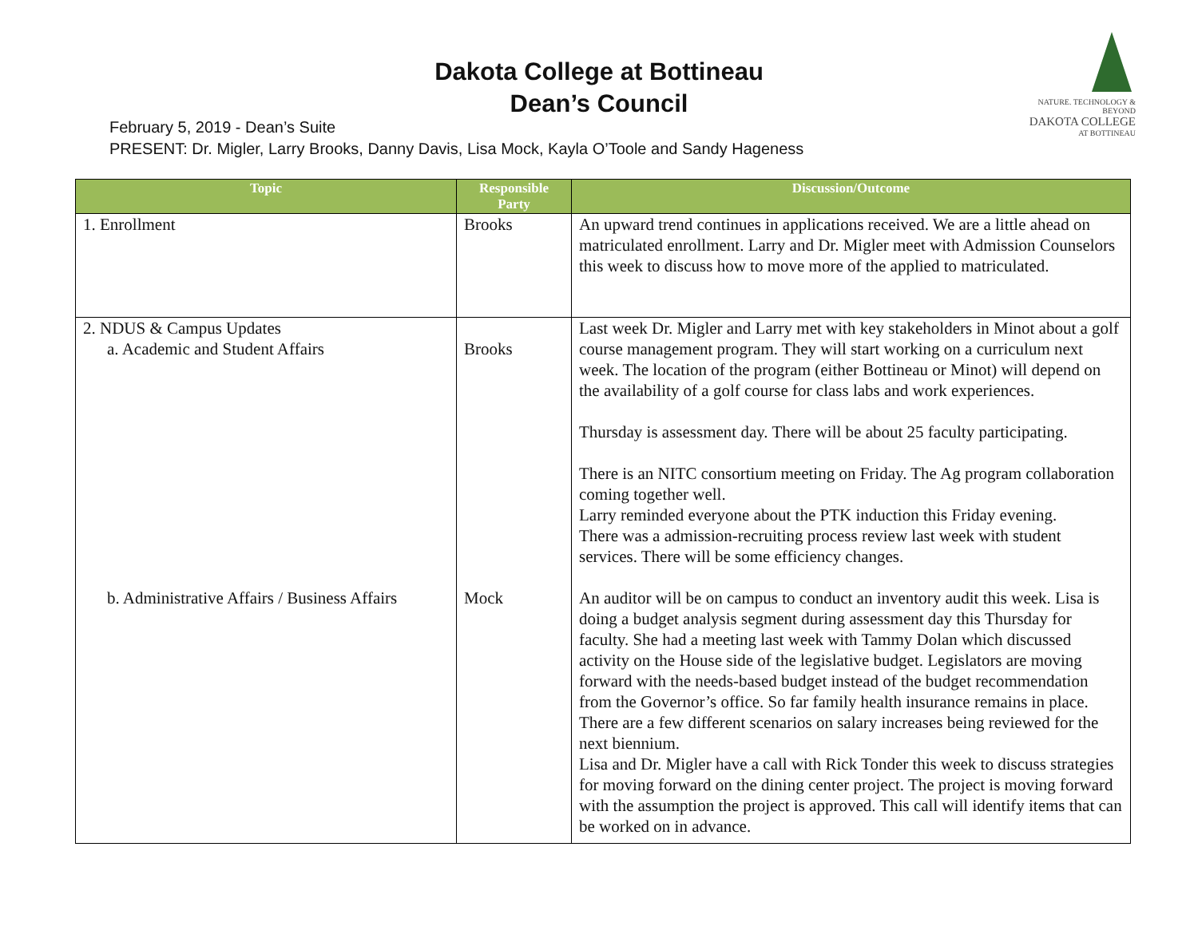Dakota College at Bottineau
Dean’s Council
NATURE. TECHNOLOGY & BEYOND
DAKOTA COLLEGE
AT BOTTINEAU
February 5, 2019 - Dean’s Suite
PRESENT: Dr. Migler, Larry Brooks, Danny Davis, Lisa Mock, Kayla O’Toole and Sandy Hageness
| Topic | Responsible Party | Discussion/Outcome |
| --- | --- | --- |
| 1. Enrollment | Brooks | An upward trend continues in applications received. We are a little ahead on matriculated enrollment. Larry and Dr. Migler meet with Admission Counselors this week to discuss how to move more of the applied to matriculated. |
| 2. NDUS & Campus Updates a. Academic and Student Affairs b. Administrative Affairs / Business Affairs | Brooks Mock | Last week Dr. Migler and Larry met with key stakeholders in Minot about a golf course management program. They will start working on a curriculum next week. The location of the program (either Bottineau or Minot) will depend on the availability of a golf course for class labs and work experiences. Thursday is assessment day. There will be about 25 faculty participating. There is an NITC consortium meeting on Friday. The Ag program collaboration coming together well. Larry reminded everyone about the PTK induction this Friday evening. There was a admission-recruiting process review last week with student services. There will be some efficiency changes. An auditor will be on campus to conduct an inventory audit this week. Lisa is doing a budget analysis segment during assessment day this Thursday for faculty. She had a meeting last week with Tammy Dolan which discussed activity on the House side of the legislative budget. Legislators are moving forward with the needs-based budget instead of the budget recommendation from the Governor’s office. So far family health insurance remains in place. There are a few different scenarios on salary increases being reviewed for the next biennium. Lisa and Dr. Migler have a call with Rick Tonder this week to discuss strategies for moving forward on the dining center project. The project is moving forward with the assumption the project is approved. This call will identify items that can be worked on in advance. |